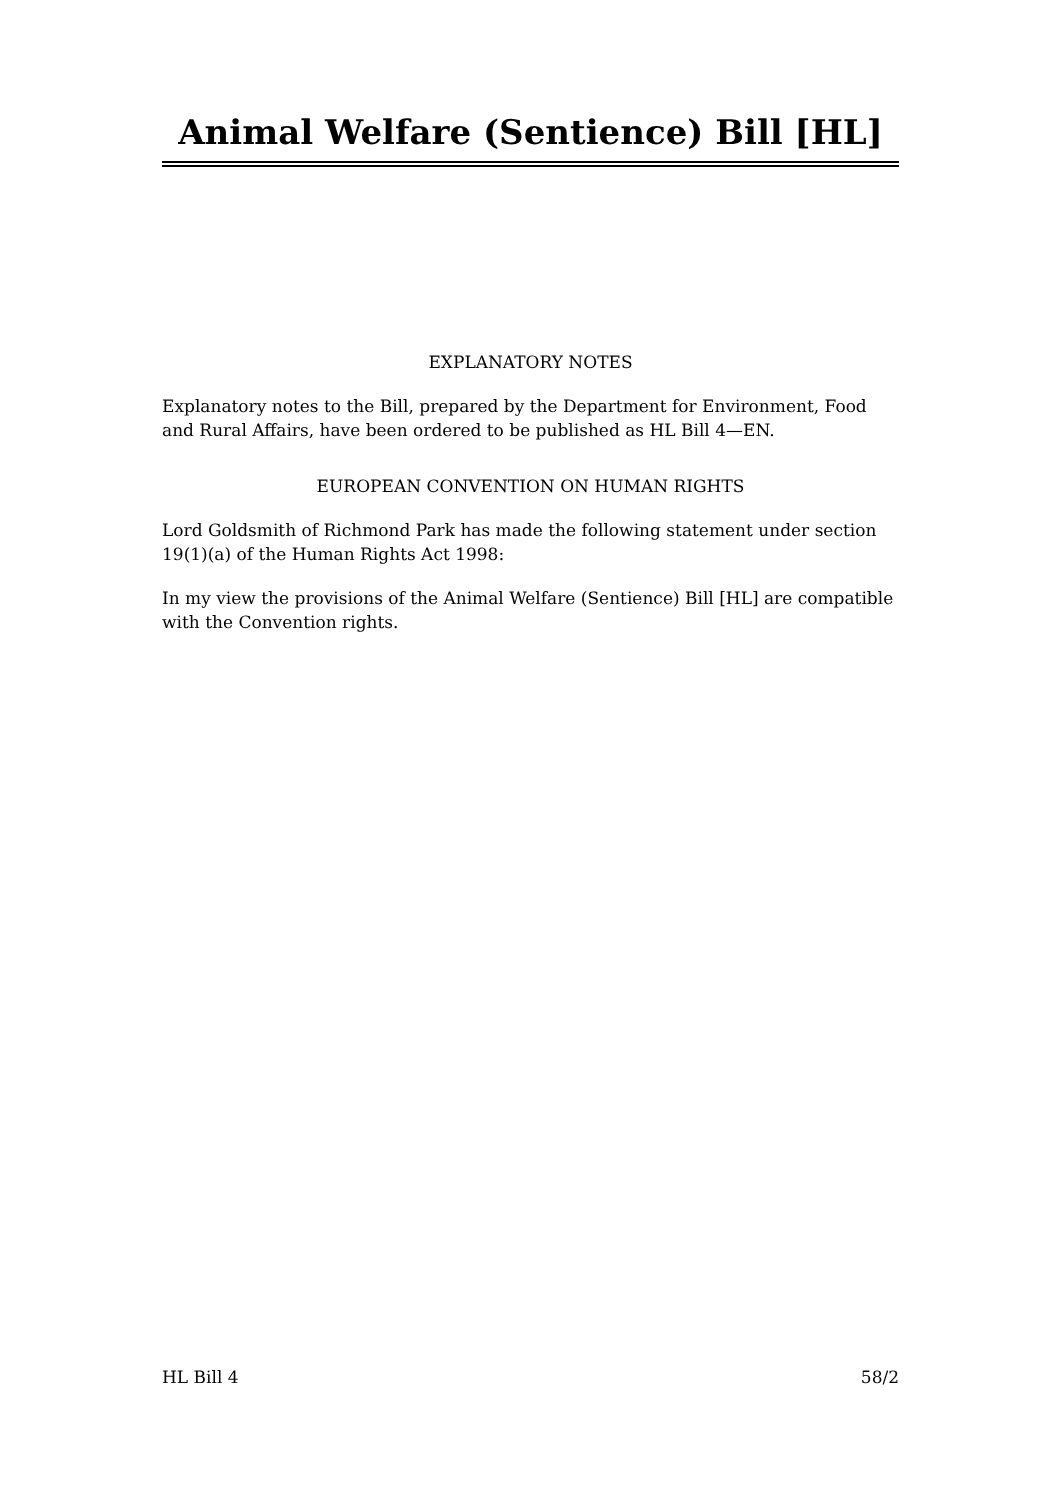Animal Welfare (Sentience) Bill [HL]
EXPLANATORY NOTES
Explanatory notes to the Bill, prepared by the Department for Environment, Food and Rural Affairs, have been ordered to be published as HL Bill 4—EN.
EUROPEAN CONVENTION ON HUMAN RIGHTS
Lord Goldsmith of Richmond Park has made the following statement under section 19(1)(a) of the Human Rights Act 1998:
In my view the provisions of the Animal Welfare (Sentience) Bill [HL] are compatible with the Convention rights.
HL Bill 4 58/2